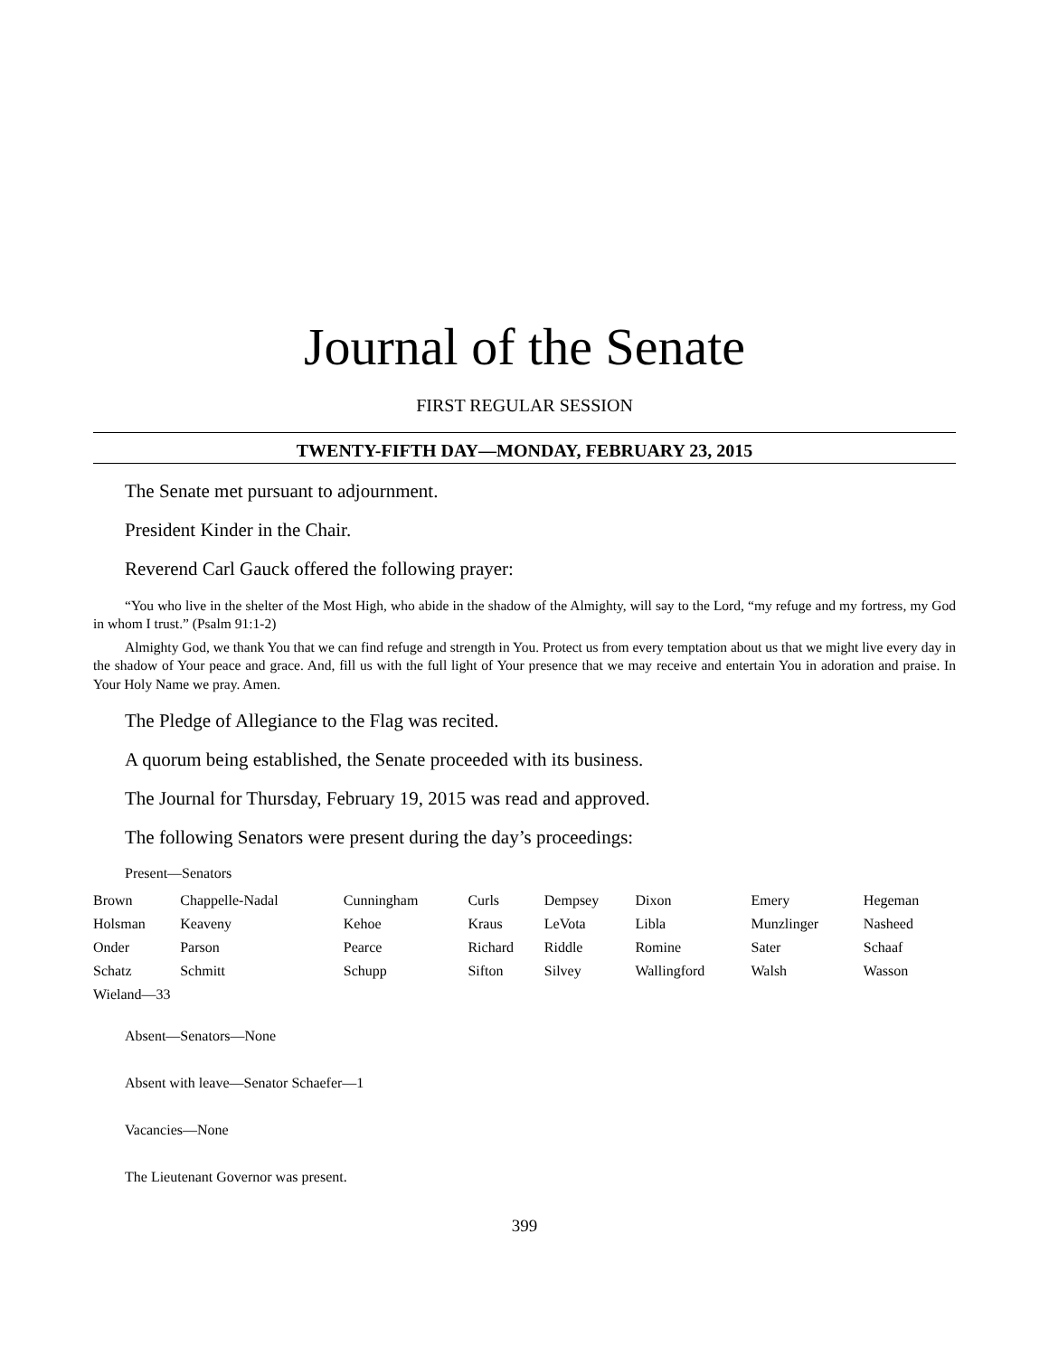Journal of the Senate
FIRST REGULAR SESSION
TWENTY-FIFTH DAY—MONDAY, FEBRUARY 23, 2015
The Senate met pursuant to adjournment.
President Kinder in the Chair.
Reverend Carl Gauck offered the following prayer:
“You who live in the shelter of the Most High, who abide in the shadow of the Almighty, will say to the Lord, “my refuge and my fortress, my God in whom I trust.” (Psalm 91:1-2)
Almighty God, we thank You that we can find refuge and strength in You. Protect us from every temptation about us that we might live every day in the shadow of Your peace and grace. And, fill us with the full light of Your presence that we may receive and entertain You in adoration and praise. In Your Holy Name we pray. Amen.
The Pledge of Allegiance to the Flag was recited.
A quorum being established, the Senate proceeded with its business.
The Journal for Thursday, February 19, 2015 was read and approved.
The following Senators were present during the day’s proceedings:
Present—Senators
| Brown | Chappelle-Nadal | Cunningham | Curls | Dempsey | Dixon | Emery | Hegeman |
| Holsman | Keaveny | Kehoe | Kraus | LeVota | Libla | Munzlinger | Nasheed |
| Onder | Parson | Pearce | Richard | Riddle | Romine | Sater | Schaaf |
| Schatz | Schmitt | Schupp | Sifton | Silvey | Wallingford | Walsh | Wasson |
| Wieland—33 | | | | | | | |
Absent—Senators—None
Absent with leave—Senator Schaefer—1
Vacancies—None
The Lieutenant Governor was present.
399